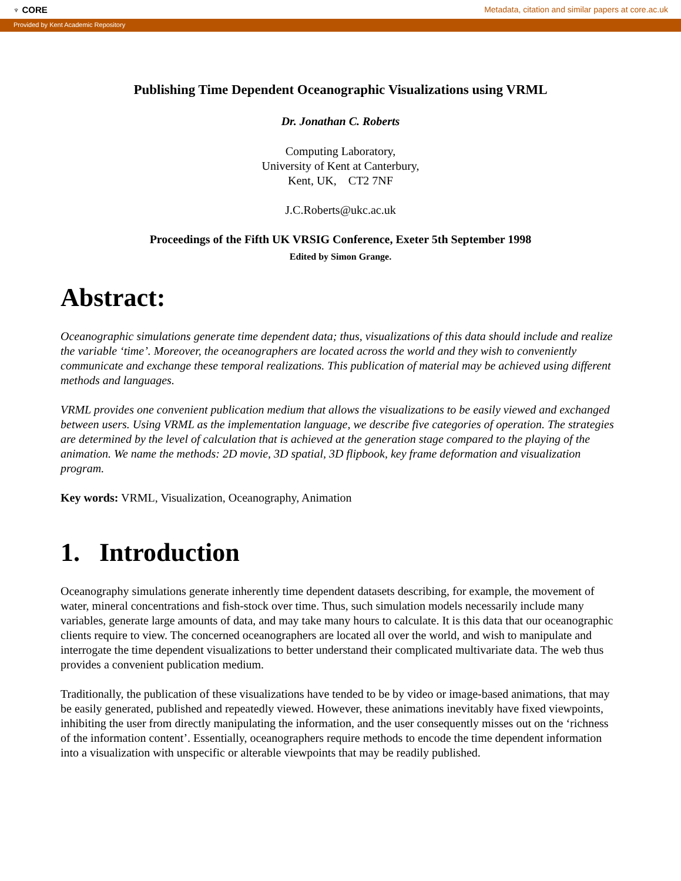♆ CORE Metadata, citation and similar papers at core.ac.uk
Provided by Kent Academic Repository
Publishing Time Dependent Oceanographic Visualizations using VRML
Dr. Jonathan C. Roberts
Computing Laboratory,
University of Kent at Canterbury,
Kent, UK, CT2 7NF
J.C.Roberts@ukc.ac.uk
Proceedings of the Fifth UK VRSIG Conference, Exeter 5th September 1998
Edited by Simon Grange.
Abstract:
Oceanographic simulations generate time dependent data; thus, visualizations of this data should include and realize the variable ‘time’. Moreover, the oceanographers are located across the world and they wish to conveniently communicate and exchange these temporal realizations. This publication of material may be achieved using different methods and languages.
VRML provides one convenient publication medium that allows the visualizations to be easily viewed and exchanged between users. Using VRML as the implementation language, we describe five categories of operation. The strategies are determined by the level of calculation that is achieved at the generation stage compared to the playing of the animation. We name the methods: 2D movie, 3D spatial, 3D flipbook, key frame deformation and visualization program.
Key words: VRML, Visualization, Oceanography, Animation
1. Introduction
Oceanography simulations generate inherently time dependent datasets describing, for example, the movement of water, mineral concentrations and fish-stock over time. Thus, such simulation models necessarily include many variables, generate large amounts of data, and may take many hours to calculate. It is this data that our oceanographic clients require to view. The concerned oceanographers are located all over the world, and wish to manipulate and interrogate the time dependent visualizations to better understand their complicated multivariate data. The web thus provides a convenient publication medium.
Traditionally, the publication of these visualizations have tended to be by video or image-based animations, that may be easily generated, published and repeatedly viewed. However, these animations inevitably have fixed viewpoints, inhibiting the user from directly manipulating the information, and the user consequently misses out on the ‘richness of the information content’. Essentially, oceanographers require methods to encode the time dependent information into a visualization with unspecific or alterable viewpoints that may be readily published.